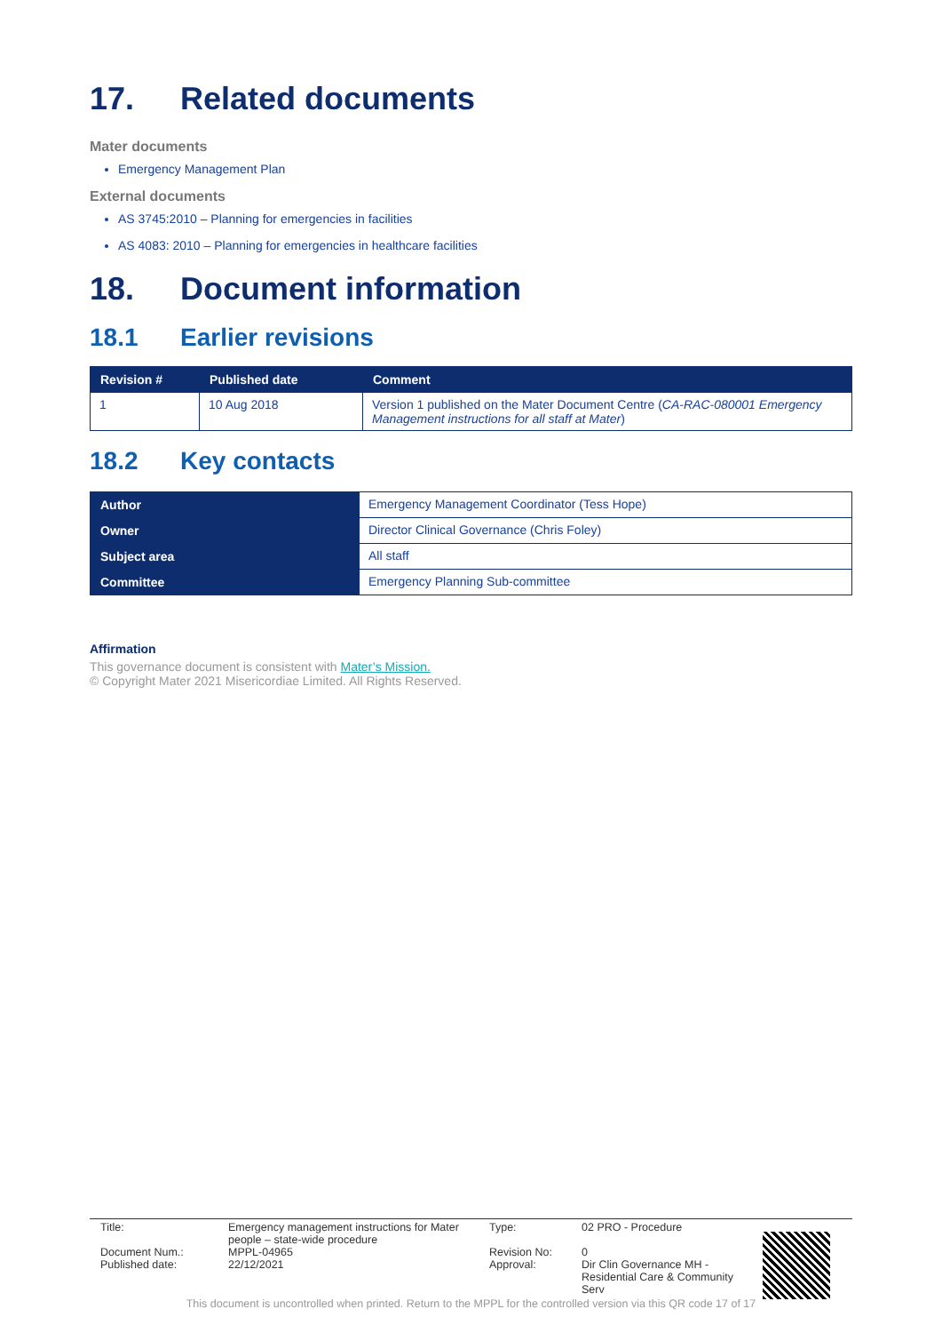17. Related documents
Mater documents
Emergency Management Plan
External documents
AS 3745:2010 – Planning for emergencies in facilities
AS 4083: 2010 – Planning for emergencies in healthcare facilities
18. Document information
18.1 Earlier revisions
| Revision # | Published date | Comment |
| --- | --- | --- |
| 1 | 10 Aug 2018 | Version 1 published on the Mater Document Centre ( CA-RAC-080001 Emergency Management instructions for all staff at Mater ) |
18.2 Key contacts
| Author | Emergency Management Coordinator (Tess Hope) |
| Owner | Director Clinical Governance (Chris Foley) |
| Subject area | All staff |
| Committee | Emergency Planning Sub-committee |
Affirmation
This governance document is consistent with Mater’s Mission.
© Copyright Mater 2021 Misericordiae Limited. All Rights Reserved.
| Title: Document Num.: Published date: | Emergency management instructions for Mater people – state-wide procedure MPPL-04965 22/12/2021 | Type: Revision No: Approval: | 02 PRO - Procedure 0 Dir Clin Governance MH - Residential Care & Community Serv |
This document is uncontrolled when printed. Return to the MPPL for the controlled version via this QR code 17 of 17